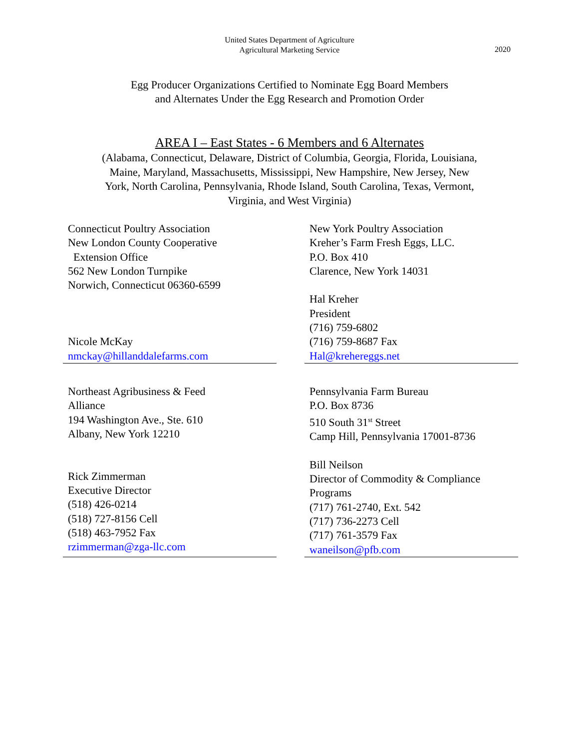United States Department of Agriculture
Agricultural Marketing Service
2020
Egg Producer Organizations Certified to Nominate Egg Board Members
and Alternates Under the Egg Research and Promotion Order
AREA I – East States - 6 Members and 6 Alternates
(Alabama, Connecticut, Delaware, District of Columbia, Georgia, Florida, Louisiana, Maine, Maryland, Massachusetts, Mississippi, New Hampshire, New Jersey, New York, North Carolina, Pennsylvania, Rhode Island, South Carolina, Texas, Vermont, Virginia, and West Virginia)
| Connecticut Poultry Association New London County Cooperative Extension Office 562 New London Turnpike Norwich, Connecticut 06360-6599 Nicole McKay nmckay@hillanddalefarms.com | New York Poultry Association Kreher’s Farm Fresh Eggs, LLC. P.O. Box 410 Clarence, New York 14031 Hal Kreher President (716) 759-6802 (716) 759-8687 Fax Hal@krehereggs.net |
| Northeast Agribusiness & Feed Alliance 194 Washington Ave., Ste. 610 Albany, New York 12210 Rick Zimmerman Executive Director (518) 426-0214 (518) 727-8156 Cell (518) 463-7952 Fax rzimmerman@zga-llc.com | Pennsylvania Farm Bureau P.O. Box 8736 510 South 31<sup>st</sup> Street Camp Hill, Pennsylvania 17001-8736 Bill Neilson Director of Commodity & Compliance Programs (717) 761-2740, Ext. 542 (717) 736-2273 Cell (717) 761-3579 Fax waneilson@pfb.com |